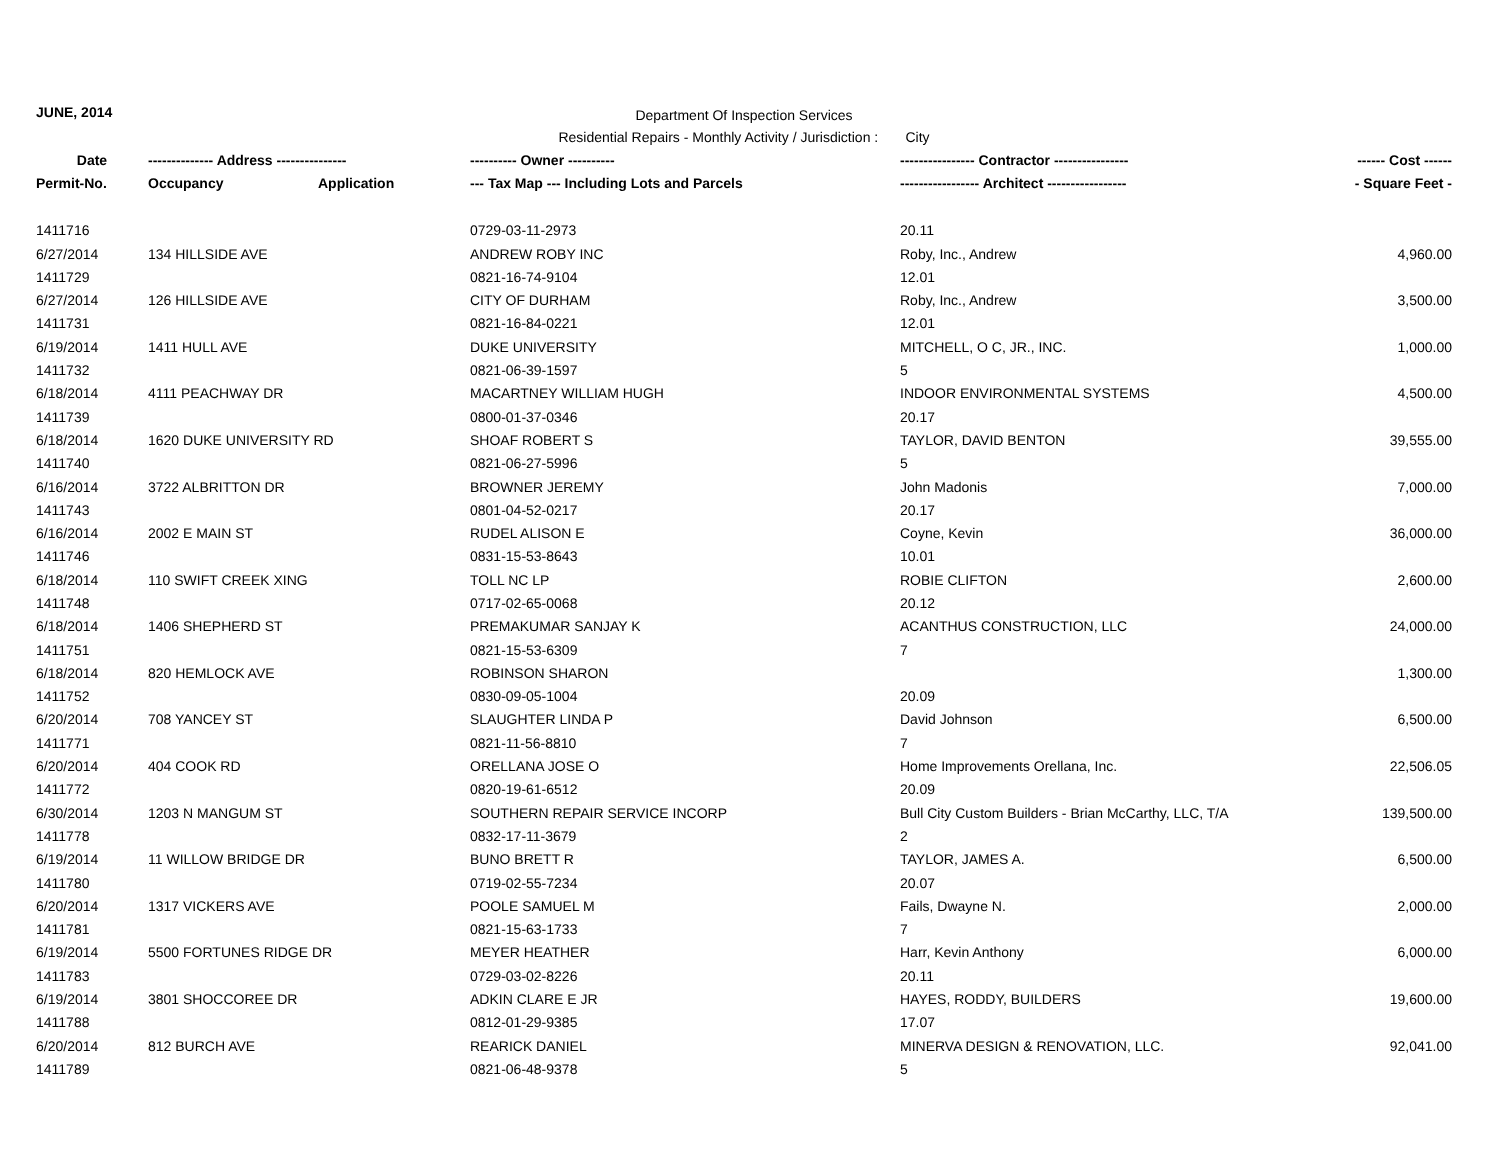JUNE, 2014
Department Of Inspection Services
Residential Repairs - Monthly Activity / Jurisdiction : City
| Date | -------------- Address --------------- | | ---------- Owner ---------- | ---------------- Contractor ---------------- | ------ Cost ------ |
| --- | --- | --- | --- | --- | --- |
| Permit-No. | Occupancy | Application | --- Tax Map --- Including Lots and Parcels | ----------------- Architect ----------------- | - Square Feet - |
| 1411716 | | | 0729-03-11-2973 | 20.11 | |
| 6/27/2014 | 134 HILLSIDE AVE | | ANDREW ROBY INC | Roby, Inc., Andrew | 4,960.00 |
| 1411729 | | | 0821-16-74-9104 | 12.01 | |
| 6/27/2014 | 126 HILLSIDE AVE | | CITY OF DURHAM | Roby, Inc., Andrew | 3,500.00 |
| 1411731 | | | 0821-16-84-0221 | 12.01 | |
| 6/19/2014 | 1411 HULL AVE | | DUKE UNIVERSITY | MITCHELL, O C, JR., INC. | 1,000.00 |
| 1411732 | | | 0821-06-39-1597 | 5 | |
| 6/18/2014 | 4111 PEACHWAY DR | | MACARTNEY WILLIAM HUGH | INDOOR ENVIRONMENTAL SYSTEMS | 4,500.00 |
| 1411739 | | | 0800-01-37-0346 | 20.17 | |
| 6/18/2014 | 1620 DUKE UNIVERSITY RD | | SHOAF ROBERT S | TAYLOR, DAVID BENTON | 39,555.00 |
| 1411740 | | | 0821-06-27-5996 | 5 | |
| 6/16/2014 | 3722 ALBRITTON DR | | BROWNER JEREMY | John Madonis | 7,000.00 |
| 1411743 | | | 0801-04-52-0217 | 20.17 | |
| 6/16/2014 | 2002 E MAIN ST | | RUDEL ALISON E | Coyne, Kevin | 36,000.00 |
| 1411746 | | | 0831-15-53-8643 | 10.01 | |
| 6/18/2014 | 110 SWIFT CREEK XING | | TOLL NC LP | ROBIE CLIFTON | 2,600.00 |
| 1411748 | | | 0717-02-65-0068 | 20.12 | |
| 6/18/2014 | 1406 SHEPHERD ST | | PREMAKUMAR SANJAY K | ACANTHUS CONSTRUCTION, LLC | 24,000.00 |
| 1411751 | | | 0821-15-53-6309 | 7 | |
| 6/18/2014 | 820 HEMLOCK AVE | | ROBINSON SHARON | | 1,300.00 |
| 1411752 | | | 0830-09-05-1004 | 20.09 | |
| 6/20/2014 | 708 YANCEY ST | | SLAUGHTER LINDA P | David Johnson | 6,500.00 |
| 1411771 | | | 0821-11-56-8810 | 7 | |
| 6/20/2014 | 404 COOK RD | | ORELLANA JOSE O | Home Improvements Orellana, Inc. | 22,506.05 |
| 1411772 | | | 0820-19-61-6512 | 20.09 | |
| 6/30/2014 | 1203 N MANGUM ST | | SOUTHERN REPAIR SERVICE INCORP | Bull City Custom Builders - Brian McCarthy, LLC, T/A | 139,500.00 |
| 1411778 | | | 0832-17-11-3679 | 2 | |
| 6/19/2014 | 11 WILLOW BRIDGE DR | | BUNO BRETT R | TAYLOR, JAMES A. | 6,500.00 |
| 1411780 | | | 0719-02-55-7234 | 20.07 | |
| 6/20/2014 | 1317 VICKERS AVE | | POOLE SAMUEL M | Fails, Dwayne N. | 2,000.00 |
| 1411781 | | | 0821-15-63-1733 | 7 | |
| 6/19/2014 | 5500 FORTUNES RIDGE DR | | MEYER HEATHER | Harr, Kevin Anthony | 6,000.00 |
| 1411783 | | | 0729-03-02-8226 | 20.11 | |
| 6/19/2014 | 3801 SHOCCOREE DR | | ADKIN CLARE E JR | HAYES, RODDY, BUILDERS | 19,600.00 |
| 1411788 | | | 0812-01-29-9385 | 17.07 | |
| 6/20/2014 | 812 BURCH AVE | | REARICK DANIEL | MINERVA DESIGN & RENOVATION, LLC. | 92,041.00 |
| 1411789 | | | 0821-06-48-9378 | 5 | |